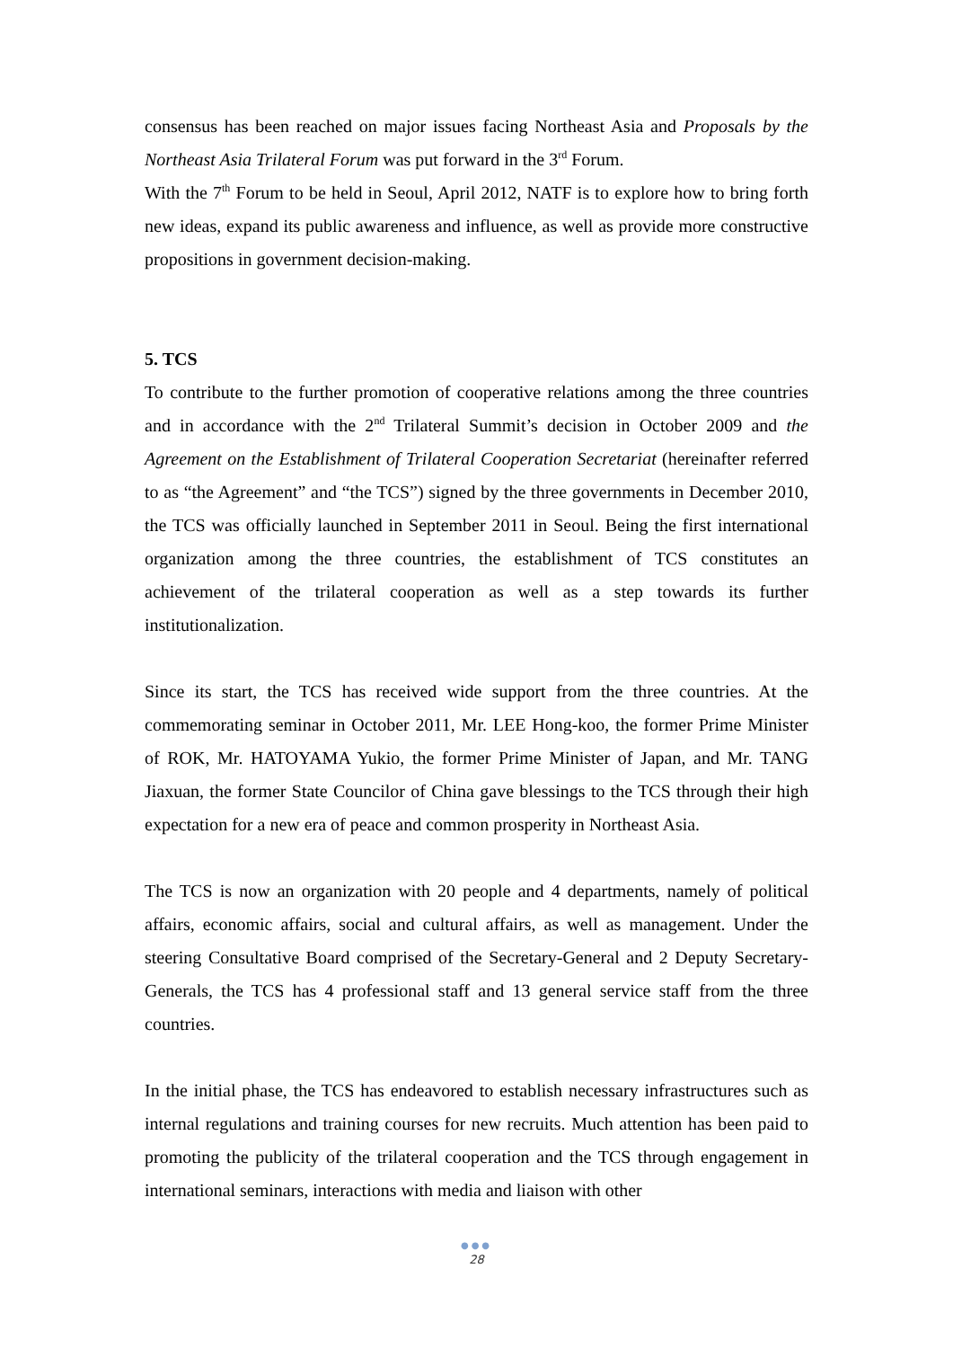consensus has been reached on major issues facing Northeast Asia and Proposals by the Northeast Asia Trilateral Forum was put forward in the 3<sup>rd</sup> Forum.
With the 7<sup>th</sup> Forum to be held in Seoul, April 2012, NATF is to explore how to bring forth new ideas, expand its public awareness and influence, as well as provide more constructive propositions in government decision-making.
5. TCS
To contribute to the further promotion of cooperative relations among the three countries and in accordance with the 2<sup>nd</sup> Trilateral Summit’s decision in October 2009 and the Agreement on the Establishment of Trilateral Cooperation Secretariat (hereinafter referred to as “the Agreement” and “the TCS”) signed by the three governments in December 2010, the TCS was officially launched in September 2011 in Seoul. Being the first international organization among the three countries, the establishment of TCS constitutes an achievement of the trilateral cooperation as well as a step towards its further institutionalization.
Since its start, the TCS has received wide support from the three countries. At the commemorating seminar in October 2011, Mr. LEE Hong-koo, the former Prime Minister of ROK, Mr. HATOYAMA Yukio, the former Prime Minister of Japan, and Mr. TANG Jiaxuan, the former State Councilor of China gave blessings to the TCS through their high expectation for a new era of peace and common prosperity in Northeast Asia.
The TCS is now an organization with 20 people and 4 departments, namely of political affairs, economic affairs, social and cultural affairs, as well as management. Under the steering Consultative Board comprised of the Secretary-General and 2 Deputy Secretary-Generals, the TCS has 4 professional staff and 13 general service staff from the three countries.
In the initial phase, the TCS has endeavored to establish necessary infrastructures such as internal regulations and training courses for new recruits. Much attention has been paid to promoting the publicity of the trilateral cooperation and the TCS through engagement in international seminars, interactions with media and liaison with other
●●●
28